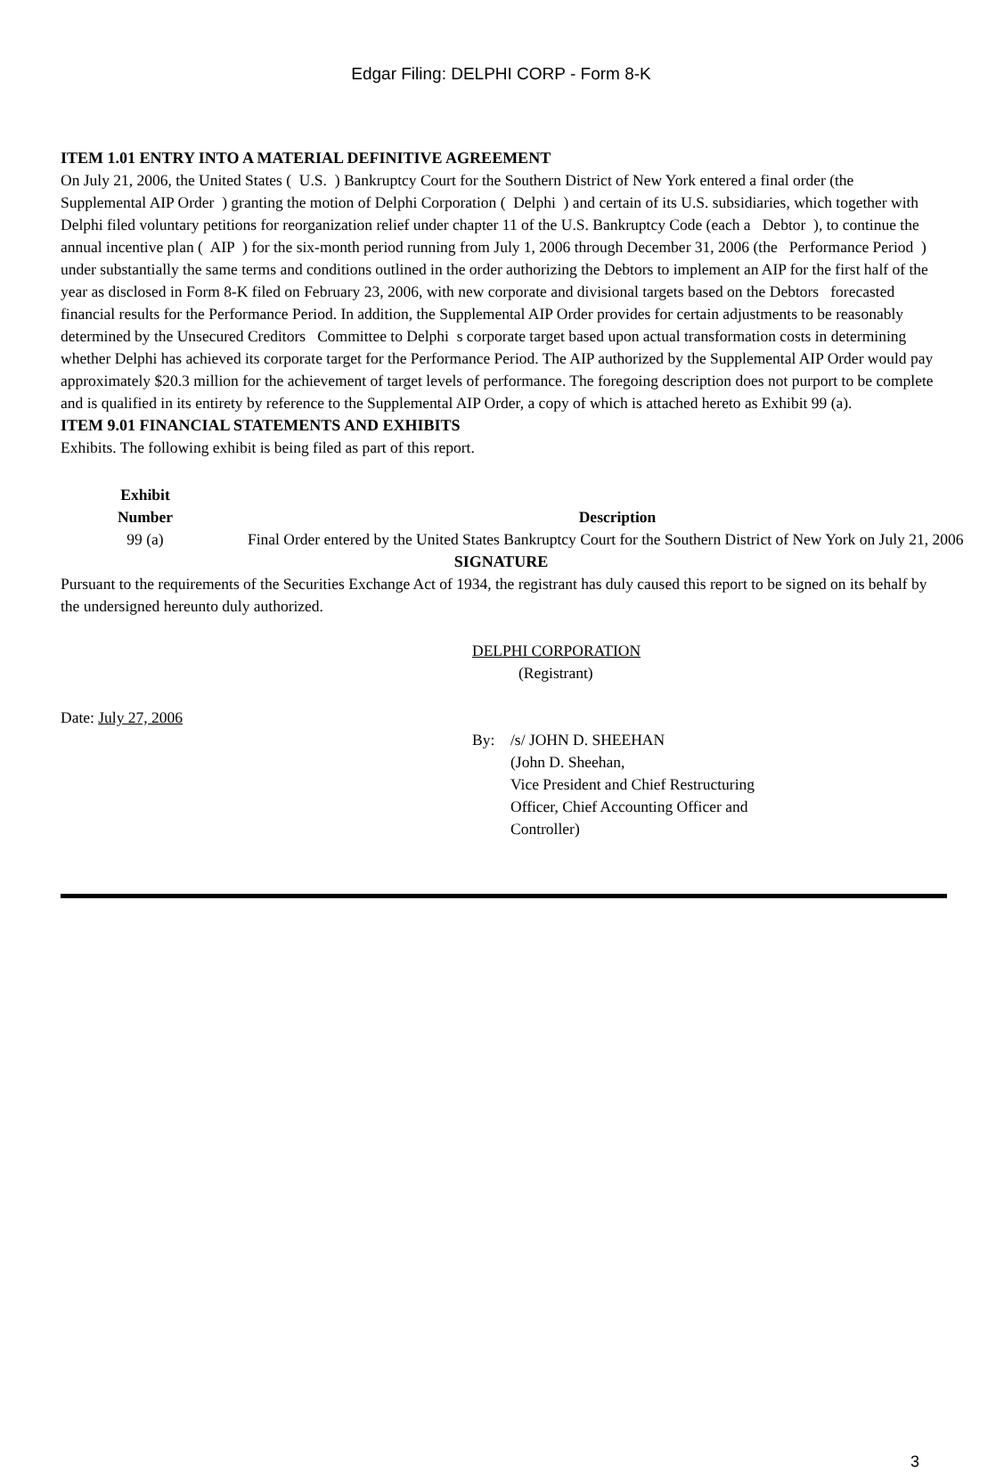Edgar Filing: DELPHI CORP - Form 8-K
ITEM 1.01 ENTRY INTO A MATERIAL DEFINITIVE AGREEMENT
On July 21, 2006, the United States ( U.S. ) Bankruptcy Court for the Southern District of New York entered a final order (the Supplemental AIP Order ) granting the motion of Delphi Corporation ( Delphi ) and certain of its U.S. subsidiaries, which together with Delphi filed voluntary petitions for reorganization relief under chapter 11 of the U.S. Bankruptcy Code (each a Debtor ), to continue the annual incentive plan ( AIP ) for the six-month period running from July 1, 2006 through December 31, 2006 (the Performance Period ) under substantially the same terms and conditions outlined in the order authorizing the Debtors to implement an AIP for the first half of the year as disclosed in Form 8-K filed on February 23, 2006, with new corporate and divisional targets based on the Debtors forecasted financial results for the Performance Period. In addition, the Supplemental AIP Order provides for certain adjustments to be reasonably determined by the Unsecured Creditors Committee to Delphi s corporate target based upon actual transformation costs in determining whether Delphi has achieved its corporate target for the Performance Period. The AIP authorized by the Supplemental AIP Order would pay approximately $20.3 million for the achievement of target levels of performance. The foregoing description does not purport to be complete and is qualified in its entirety by reference to the Supplemental AIP Order, a copy of which is attached hereto as Exhibit 99 (a).
ITEM 9.01 FINANCIAL STATEMENTS AND EXHIBITS
Exhibits. The following exhibit is being filed as part of this report.
| Exhibit Number | | Description |
| --- | --- | --- |
| 99 (a) | | Final Order entered by the United States Bankruptcy Court for the Southern District of New York on July 21, 2006 |
SIGNATURE
Pursuant to the requirements of the Securities Exchange Act of 1934, the registrant has duly caused this report to be signed on its behalf by the undersigned hereunto duly authorized.
DELPHI CORPORATION
(Registrant)
Date: July 27, 2006
By: /s/ JOHN D. SHEEHAN
(John D. Sheehan,
Vice President and Chief Restructuring
Officer, Chief Accounting Officer and
Controller)
3